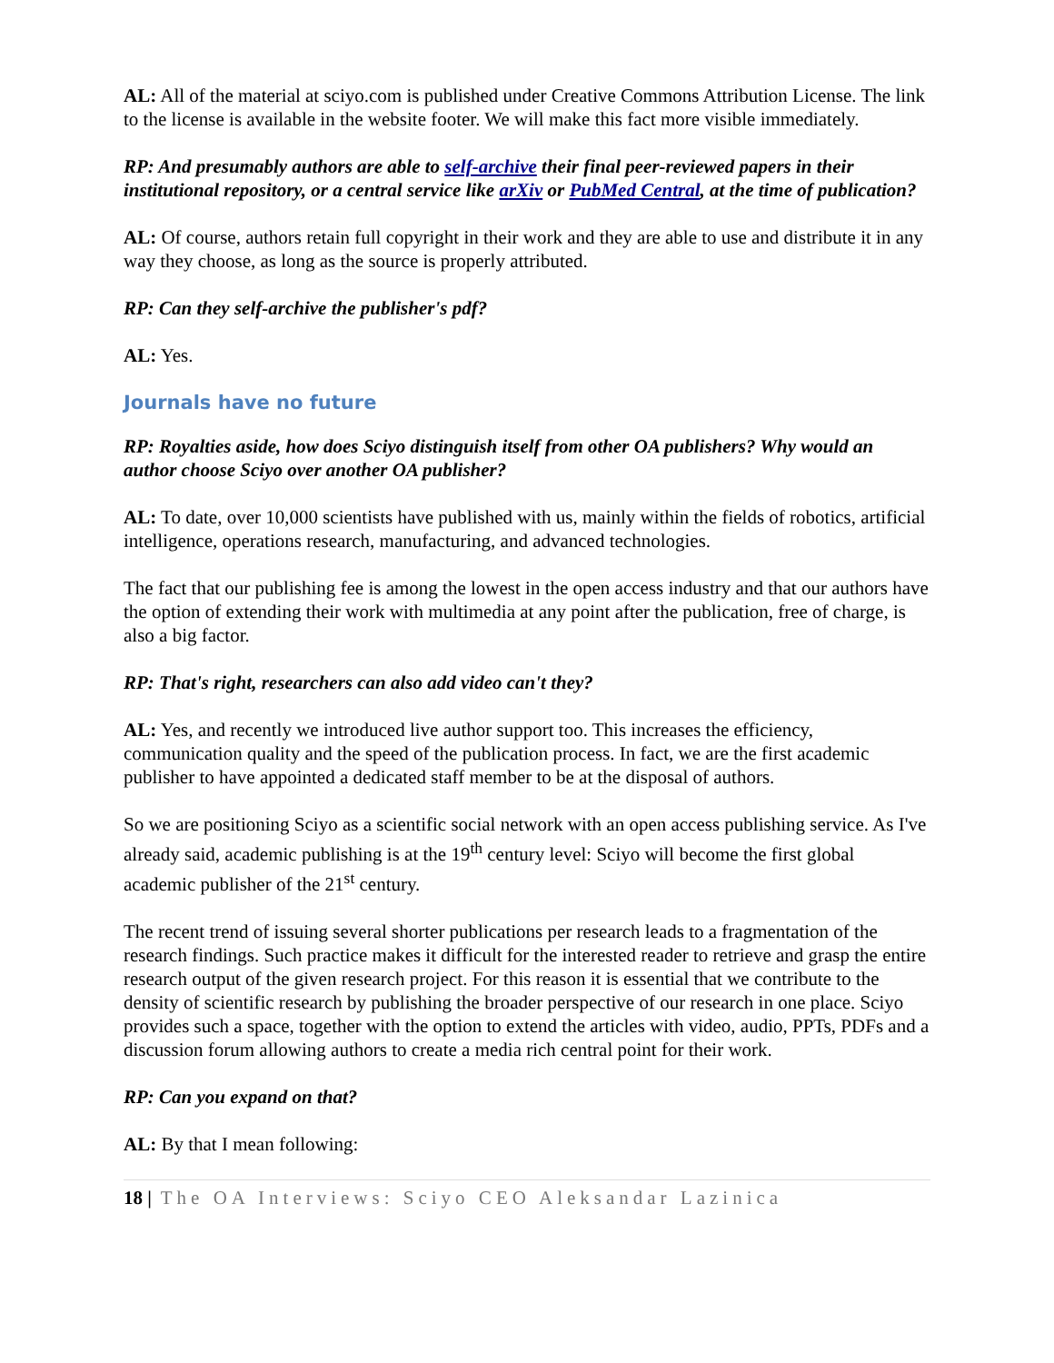AL: All of the material at sciyo.com is published under Creative Commons Attribution License. The link to the license is available in the website footer. We will make this fact more visible immediately.
RP: And presumably authors are able to self-archive their final peer-reviewed papers in their institutional repository, or a central service like arXiv or PubMed Central, at the time of publication?
AL: Of course, authors retain full copyright in their work and they are able to use and distribute it in any way they choose, as long as the source is properly attributed.
RP: Can they self-archive the publisher's pdf?
AL: Yes.
Journals have no future
RP: Royalties aside, how does Sciyo distinguish itself from other OA publishers? Why would an author choose Sciyo over another OA publisher?
AL: To date, over 10,000 scientists have published with us, mainly within the fields of robotics, artificial intelligence, operations research, manufacturing, and advanced technologies.
The fact that our publishing fee is among the lowest in the open access industry and that our authors have the option of extending their work with multimedia at any point after the publication, free of charge, is also a big factor.
RP: That's right, researchers can also add video can't they?
AL: Yes, and recently we introduced live author support too. This increases the efficiency, communication quality and the speed of the publication process. In fact, we are the first academic publisher to have appointed a dedicated staff member to be at the disposal of authors.
So we are positioning Sciyo as a scientific social network with an open access publishing service. As I've already said, academic publishing is at the 19<sup>th</sup> century level: Sciyo will become the first global academic publisher of the 21<sup>st</sup> century.
The recent trend of issuing several shorter publications per research leads to a fragmentation of the research findings. Such practice makes it difficult for the interested reader to retrieve and grasp the entire research output of the given research project. For this reason it is essential that we contribute to the density of scientific research by publishing the broader perspective of our research in one place. Sciyo provides such a space, together with the option to extend the articles with video, audio, PPTs, PDFs and a discussion forum allowing authors to create a media rich central point for their work.
RP: Can you expand on that?
AL: By that I mean following:
18 | The OA Interviews: Sciyo CEO Aleksandar Lazinica